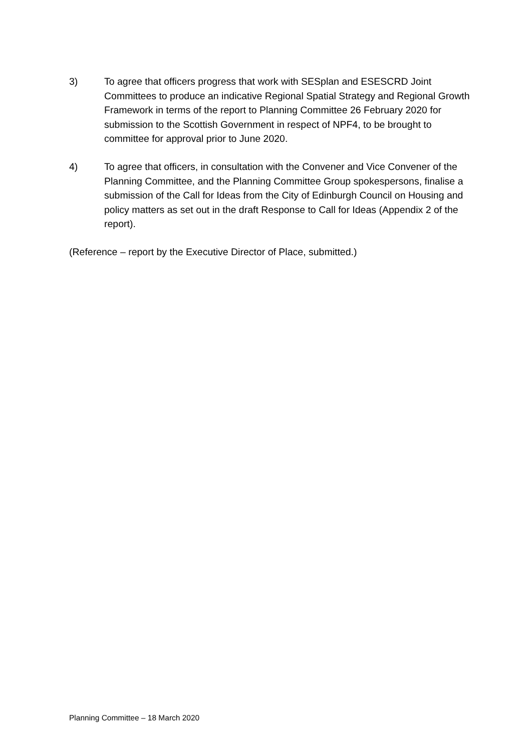3) To agree that officers progress that work with SESplan and ESESCRD Joint Committees to produce an indicative Regional Spatial Strategy and Regional Growth Framework in terms of the report to Planning Committee 26 February 2020 for submission to the Scottish Government in respect of NPF4, to be brought to committee for approval prior to June 2020.
4) To agree that officers, in consultation with the Convener and Vice Convener of the Planning Committee, and the Planning Committee Group spokespersons, finalise a submission of the Call for Ideas from the City of Edinburgh Council on Housing and policy matters as set out in the draft Response to Call for Ideas (Appendix 2 of the report).
(Reference – report by the Executive Director of Place, submitted.)
Planning Committee – 18 March 2020